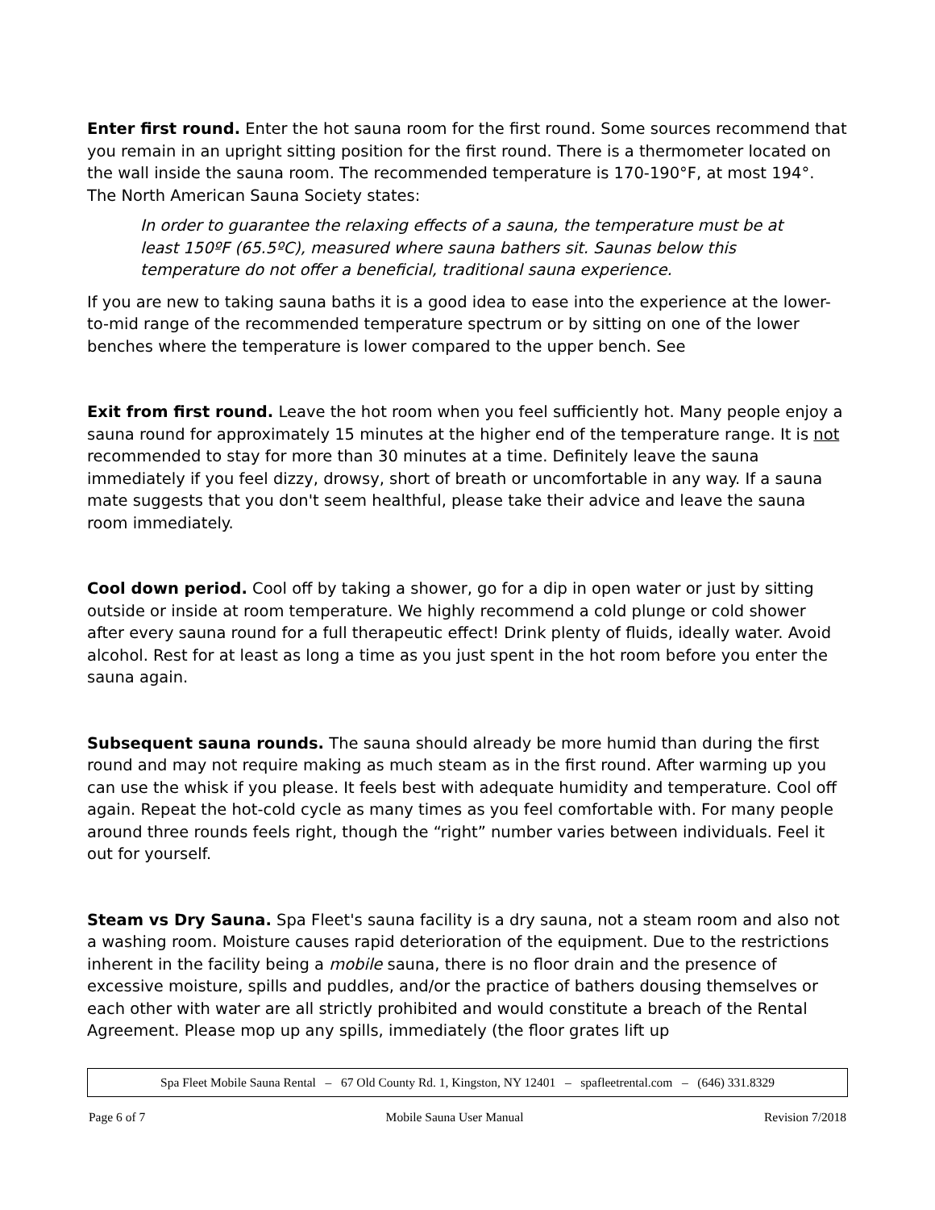Enter first round. Enter the hot sauna room for the first round. Some sources recommend that you remain in an upright sitting position for the first round. There is a thermometer located on the wall inside the sauna room. The recommended temperature is 170-190°F, at most 194°. The North American Sauna Society states:
In order to guarantee the relaxing effects of a sauna, the temperature must be at least 150ºF (65.5ºC), measured where sauna bathers sit. Saunas below this temperature do not offer a beneficial, traditional sauna experience.
If you are new to taking sauna baths it is a good idea to ease into the experience at the lower-to-mid range of the recommended temperature spectrum or by sitting on one of the lower benches where the temperature is lower compared to the upper bench. See
Exit from first round. Leave the hot room when you feel sufficiently hot. Many people enjoy a sauna round for approximately 15 minutes at the higher end of the temperature range. It is not recommended to stay for more than 30 minutes at a time. Definitely leave the sauna immediately if you feel dizzy, drowsy, short of breath or uncomfortable in any way. If a sauna mate suggests that you don't seem healthful, please take their advice and leave the sauna room immediately.
Cool down period. Cool off by taking a shower, go for a dip in open water or just by sitting outside or inside at room temperature. We highly recommend a cold plunge or cold shower after every sauna round for a full therapeutic effect! Drink plenty of fluids, ideally water. Avoid alcohol. Rest for at least as long a time as you just spent in the hot room before you enter the sauna again.
Subsequent sauna rounds. The sauna should already be more humid than during the first round and may not require making as much steam as in the first round. After warming up you can use the whisk if you please. It feels best with adequate humidity and temperature. Cool off again. Repeat the hot-cold cycle as many times as you feel comfortable with. For many people around three rounds feels right, though the “right” number varies between individuals. Feel it out for yourself.
Steam vs Dry Sauna. Spa Fleet's sauna facility is a dry sauna, not a steam room and also not a washing room. Moisture causes rapid deterioration of the equipment. Due to the restrictions inherent in the facility being a mobile sauna, there is no floor drain and the presence of excessive moisture, spills and puddles, and/or the practice of bathers dousing themselves or each other with water are all strictly prohibited and would constitute a breach of the Rental Agreement. Please mop up any spills, immediately (the floor grates lift up
Spa Fleet Mobile Sauna Rental – 67 Old County Rd. 1, Kingston, NY 12401 – spafleetrental.com – (646) 331.8329
Page 6 of 7 Mobile Sauna User Manual Revision 7/2018